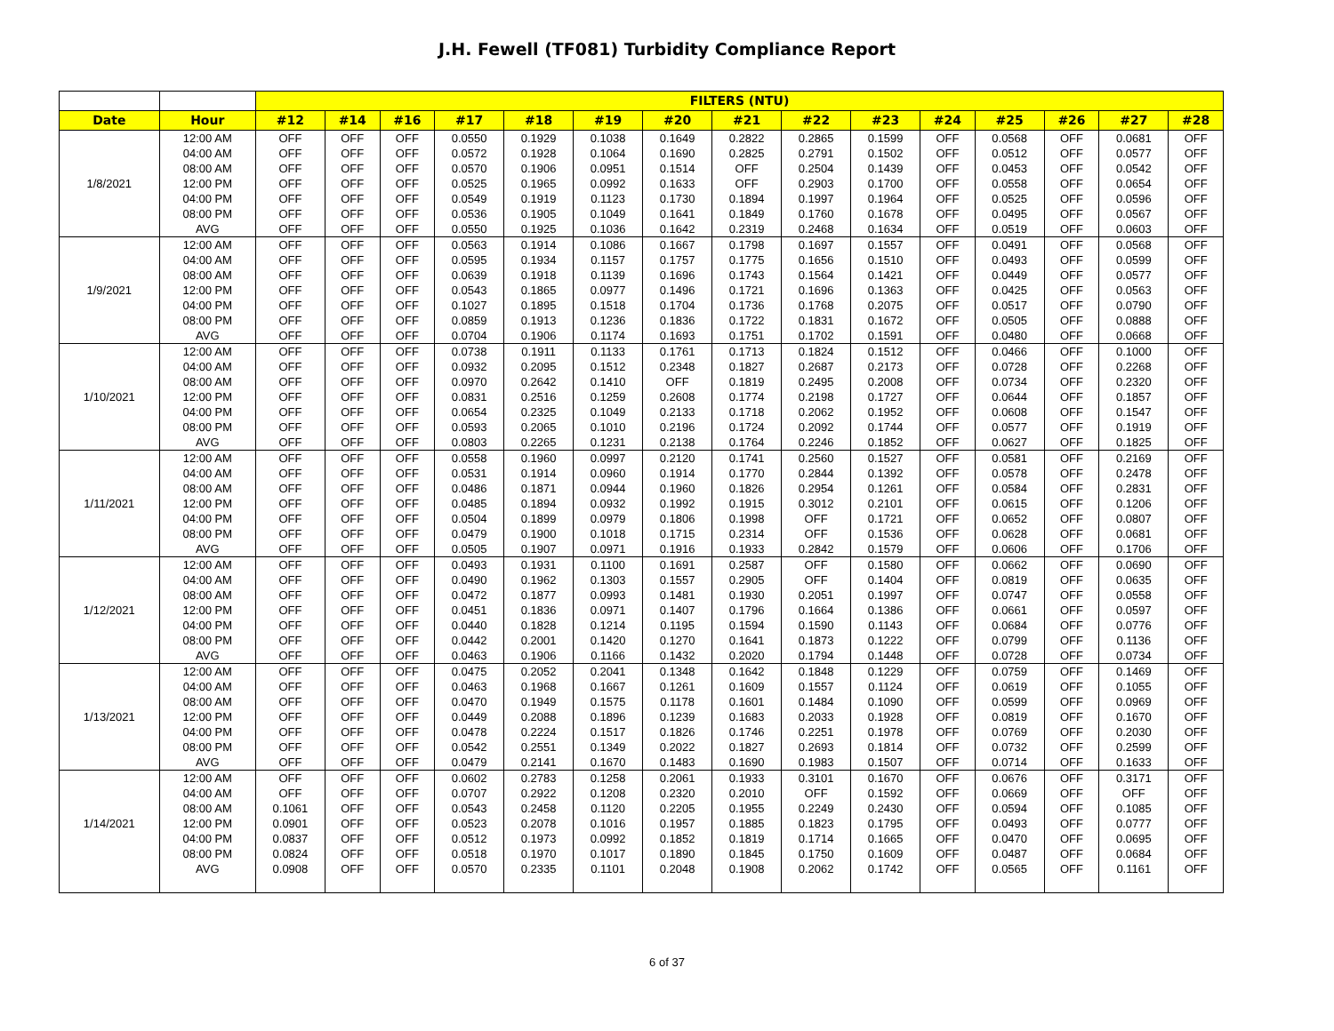J.H. Fewell (TF081) Turbidity Compliance Report
| | | FILTERS (NTU) | | | | | | | | | | | | | | |
| --- | --- | --- | --- | --- | --- | --- | --- | --- | --- | --- | --- | --- | --- | --- | --- | --- |
| Date | Hour | #12 | #14 | #16 | #17 | #18 | #19 | #20 | #21 | #22 | #23 | #24 | #25 | #26 | #27 | #28 |
| 1/8/2021 | 12:00 AM | OFF | OFF | OFF | 0.0550 | 0.1929 | 0.1038 | 0.1649 | 0.2822 | 0.2865 | 0.1599 | OFF | 0.0568 | OFF | 0.0681 | OFF |
| | 04:00 AM | OFF | OFF | OFF | 0.0572 | 0.1928 | 0.1064 | 0.1690 | 0.2825 | 0.2791 | 0.1502 | OFF | 0.0512 | OFF | 0.0577 | OFF |
| | 08:00 AM | OFF | OFF | OFF | 0.0570 | 0.1906 | 0.0951 | 0.1514 | OFF | 0.2504 | 0.1439 | OFF | 0.0453 | OFF | 0.0542 | OFF |
| | 12:00 PM | OFF | OFF | OFF | 0.0525 | 0.1965 | 0.0992 | 0.1633 | OFF | 0.2903 | 0.1700 | OFF | 0.0558 | OFF | 0.0654 | OFF |
| | 04:00 PM | OFF | OFF | OFF | 0.0549 | 0.1919 | 0.1123 | 0.1730 | 0.1894 | 0.1997 | 0.1964 | OFF | 0.0525 | OFF | 0.0596 | OFF |
| | 08:00 PM | OFF | OFF | OFF | 0.0536 | 0.1905 | 0.1049 | 0.1641 | 0.1849 | 0.1760 | 0.1678 | OFF | 0.0495 | OFF | 0.0567 | OFF |
| | AVG | OFF | OFF | OFF | 0.0550 | 0.1925 | 0.1036 | 0.1642 | 0.2319 | 0.2468 | 0.1634 | OFF | 0.0519 | OFF | 0.0603 | OFF |
| 1/9/2021 | 12:00 AM | OFF | OFF | OFF | 0.0563 | 0.1914 | 0.1086 | 0.1667 | 0.1798 | 0.1697 | 0.1557 | OFF | 0.0491 | OFF | 0.0568 | OFF |
| | 04:00 AM | OFF | OFF | OFF | 0.0595 | 0.1934 | 0.1157 | 0.1757 | 0.1775 | 0.1656 | 0.1510 | OFF | 0.0493 | OFF | 0.0599 | OFF |
| | 08:00 AM | OFF | OFF | OFF | 0.0639 | 0.1918 | 0.1139 | 0.1696 | 0.1743 | 0.1564 | 0.1421 | OFF | 0.0449 | OFF | 0.0577 | OFF |
| | 12:00 PM | OFF | OFF | OFF | 0.0543 | 0.1865 | 0.0977 | 0.1496 | 0.1721 | 0.1696 | 0.1363 | OFF | 0.0425 | OFF | 0.0563 | OFF |
| | 04:00 PM | OFF | OFF | OFF | 0.1027 | 0.1895 | 0.1518 | 0.1704 | 0.1736 | 0.1768 | 0.2075 | OFF | 0.0517 | OFF | 0.0790 | OFF |
| | 08:00 PM | OFF | OFF | OFF | 0.0859 | 0.1913 | 0.1236 | 0.1836 | 0.1722 | 0.1831 | 0.1672 | OFF | 0.0505 | OFF | 0.0888 | OFF |
| | AVG | OFF | OFF | OFF | 0.0704 | 0.1906 | 0.1174 | 0.1693 | 0.1751 | 0.1702 | 0.1591 | OFF | 0.0480 | OFF | 0.0668 | OFF |
| 1/10/2021 | 12:00 AM | OFF | OFF | OFF | 0.0738 | 0.1911 | 0.1133 | 0.1761 | 0.1713 | 0.1824 | 0.1512 | OFF | 0.0466 | OFF | 0.1000 | OFF |
| | 04:00 AM | OFF | OFF | OFF | 0.0932 | 0.2095 | 0.1512 | 0.2348 | 0.1827 | 0.2687 | 0.2173 | OFF | 0.0728 | OFF | 0.2268 | OFF |
| | 08:00 AM | OFF | OFF | OFF | 0.0970 | 0.2642 | 0.1410 | OFF | 0.1819 | 0.2495 | 0.2008 | OFF | 0.0734 | OFF | 0.2320 | OFF |
| | 12:00 PM | OFF | OFF | OFF | 0.0831 | 0.2516 | 0.1259 | 0.2608 | 0.1774 | 0.2198 | 0.1727 | OFF | 0.0644 | OFF | 0.1857 | OFF |
| | 04:00 PM | OFF | OFF | OFF | 0.0654 | 0.2325 | 0.1049 | 0.2133 | 0.1718 | 0.2062 | 0.1952 | OFF | 0.0608 | OFF | 0.1547 | OFF |
| | 08:00 PM | OFF | OFF | OFF | 0.0593 | 0.2065 | 0.1010 | 0.2196 | 0.1724 | 0.2092 | 0.1744 | OFF | 0.0577 | OFF | 0.1919 | OFF |
| | AVG | OFF | OFF | OFF | 0.0803 | 0.2265 | 0.1231 | 0.2138 | 0.1764 | 0.2246 | 0.1852 | OFF | 0.0627 | OFF | 0.1825 | OFF |
| 1/11/2021 | 12:00 AM | OFF | OFF | OFF | 0.0558 | 0.1960 | 0.0997 | 0.2120 | 0.1741 | 0.2560 | 0.1527 | OFF | 0.0581 | OFF | 0.2169 | OFF |
| | 04:00 AM | OFF | OFF | OFF | 0.0531 | 0.1914 | 0.0960 | 0.1914 | 0.1770 | 0.2844 | 0.1392 | OFF | 0.0578 | OFF | 0.2478 | OFF |
| | 08:00 AM | OFF | OFF | OFF | 0.0486 | 0.1871 | 0.0944 | 0.1960 | 0.1826 | 0.2954 | 0.1261 | OFF | 0.0584 | OFF | 0.2831 | OFF |
| | 12:00 PM | OFF | OFF | OFF | 0.0485 | 0.1894 | 0.0932 | 0.1992 | 0.1915 | 0.3012 | 0.2101 | OFF | 0.0615 | OFF | 0.1206 | OFF |
| | 04:00 PM | OFF | OFF | OFF | 0.0504 | 0.1899 | 0.0979 | 0.1806 | 0.1998 | OFF | 0.1721 | OFF | 0.0652 | OFF | 0.0807 | OFF |
| | 08:00 PM | OFF | OFF | OFF | 0.0479 | 0.1900 | 0.1018 | 0.1715 | 0.2314 | OFF | 0.1536 | OFF | 0.0628 | OFF | 0.0681 | OFF |
| | AVG | OFF | OFF | OFF | 0.0505 | 0.1907 | 0.0971 | 0.1916 | 0.1933 | 0.2842 | 0.1579 | OFF | 0.0606 | OFF | 0.1706 | OFF |
| 1/12/2021 | 12:00 AM | OFF | OFF | OFF | 0.0493 | 0.1931 | 0.1100 | 0.1691 | 0.2587 | OFF | 0.1580 | OFF | 0.0662 | OFF | 0.0690 | OFF |
| | 04:00 AM | OFF | OFF | OFF | 0.0490 | 0.1962 | 0.1303 | 0.1557 | 0.2905 | OFF | 0.1404 | OFF | 0.0819 | OFF | 0.0635 | OFF |
| | 08:00 AM | OFF | OFF | OFF | 0.0472 | 0.1877 | 0.0993 | 0.1481 | 0.1930 | 0.2051 | 0.1997 | OFF | 0.0747 | OFF | 0.0558 | OFF |
| | 12:00 PM | OFF | OFF | OFF | 0.0451 | 0.1836 | 0.0971 | 0.1407 | 0.1796 | 0.1664 | 0.1386 | OFF | 0.0661 | OFF | 0.0597 | OFF |
| | 04:00 PM | OFF | OFF | OFF | 0.0440 | 0.1828 | 0.1214 | 0.1195 | 0.1594 | 0.1590 | 0.1143 | OFF | 0.0684 | OFF | 0.0776 | OFF |
| | 08:00 PM | OFF | OFF | OFF | 0.0442 | 0.2001 | 0.1420 | 0.1270 | 0.1641 | 0.1873 | 0.1222 | OFF | 0.0799 | OFF | 0.1136 | OFF |
| | AVG | OFF | OFF | OFF | 0.0463 | 0.1906 | 0.1166 | 0.1432 | 0.2020 | 0.1794 | 0.1448 | OFF | 0.0728 | OFF | 0.0734 | OFF |
| 1/13/2021 | 12:00 AM | OFF | OFF | OFF | 0.0475 | 0.2052 | 0.2041 | 0.1348 | 0.1642 | 0.1848 | 0.1229 | OFF | 0.0759 | OFF | 0.1469 | OFF |
| | 04:00 AM | OFF | OFF | OFF | 0.0463 | 0.1968 | 0.1667 | 0.1261 | 0.1609 | 0.1557 | 0.1124 | OFF | 0.0619 | OFF | 0.1055 | OFF |
| | 08:00 AM | OFF | OFF | OFF | 0.0470 | 0.1949 | 0.1575 | 0.1178 | 0.1601 | 0.1484 | 0.1090 | OFF | 0.0599 | OFF | 0.0969 | OFF |
| | 12:00 PM | OFF | OFF | OFF | 0.0449 | 0.2088 | 0.1896 | 0.1239 | 0.1683 | 0.2033 | 0.1928 | OFF | 0.0819 | OFF | 0.1670 | OFF |
| | 04:00 PM | OFF | OFF | OFF | 0.0478 | 0.2224 | 0.1517 | 0.1826 | 0.1746 | 0.2251 | 0.1978 | OFF | 0.0769 | OFF | 0.2030 | OFF |
| | 08:00 PM | OFF | OFF | OFF | 0.0542 | 0.2551 | 0.1349 | 0.2022 | 0.1827 | 0.2693 | 0.1814 | OFF | 0.0732 | OFF | 0.2599 | OFF |
| | AVG | OFF | OFF | OFF | 0.0479 | 0.2141 | 0.1670 | 0.1483 | 0.1690 | 0.1983 | 0.1507 | OFF | 0.0714 | OFF | 0.1633 | OFF |
| 1/14/2021 | 12:00 AM | OFF | OFF | OFF | 0.0602 | 0.2783 | 0.1258 | 0.2061 | 0.1933 | 0.3101 | 0.1670 | OFF | 0.0676 | OFF | 0.3171 | OFF |
| | 04:00 AM | OFF | OFF | OFF | 0.0707 | 0.2922 | 0.1208 | 0.2320 | 0.2010 | OFF | 0.1592 | OFF | 0.0669 | OFF | OFF | OFF |
| | 08:00 AM | 0.1061 | OFF | OFF | 0.0543 | 0.2458 | 0.1120 | 0.2205 | 0.1955 | 0.2249 | 0.2430 | OFF | 0.0594 | OFF | 0.1085 | OFF |
| | 12:00 PM | 0.0901 | OFF | OFF | 0.0523 | 0.2078 | 0.1016 | 0.1957 | 0.1885 | 0.1823 | 0.1795 | OFF | 0.0493 | OFF | 0.0777 | OFF |
| | 04:00 PM | 0.0837 | OFF | OFF | 0.0512 | 0.1973 | 0.0992 | 0.1852 | 0.1819 | 0.1714 | 0.1665 | OFF | 0.0470 | OFF | 0.0695 | OFF |
| | 08:00 PM | 0.0824 | OFF | OFF | 0.0518 | 0.1970 | 0.1017 | 0.1890 | 0.1845 | 0.1750 | 0.1609 | OFF | 0.0487 | OFF | 0.0684 | OFF |
| | AVG | 0.0908 | OFF | OFF | 0.0570 | 0.2335 | 0.1101 | 0.2048 | 0.1908 | 0.2062 | 0.1742 | OFF | 0.0565 | OFF | 0.1161 | OFF |
6 of 37